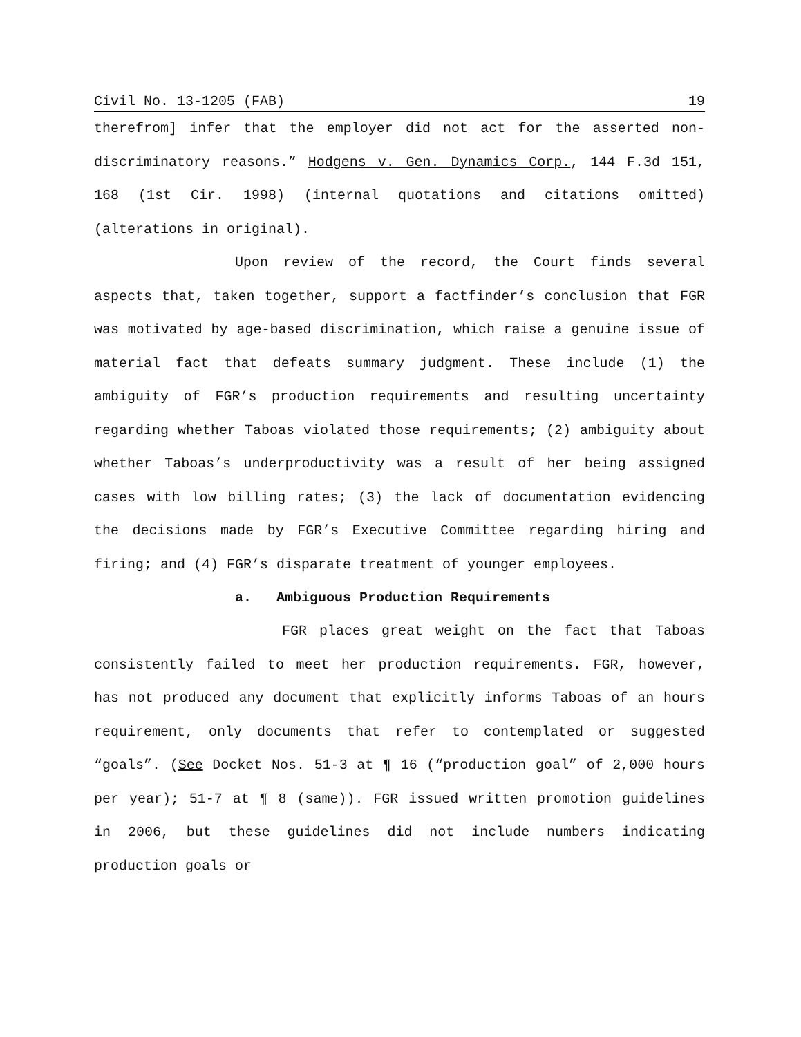Civil No. 13-1205 (FAB) 19
therefrom] infer that the employer did not act for the asserted non-discriminatory reasons.” Hodgens v. Gen. Dynamics Corp., 144 F.3d 151, 168 (1st Cir. 1998) (internal quotations and citations omitted)(alterations in original).
Upon review of the record, the Court finds several aspects that, taken together, support a factfinder’s conclusion that FGR was motivated by age-based discrimination, which raise a genuine issue of material fact that defeats summary judgment. These include (1) the ambiguity of FGR’s production requirements and resulting uncertainty regarding whether Taboas violated those requirements; (2) ambiguity about whether Taboas’s underproductivity was a result of her being assigned cases with low billing rates; (3) the lack of documentation evidencing the decisions made by FGR’s Executive Committee regarding hiring and firing; and (4) FGR’s disparate treatment of younger employees.
a. Ambiguous Production Requirements
FGR places great weight on the fact that Taboas consistently failed to meet her production requirements. FGR, however, has not produced any document that explicitly informs Taboas of an hours requirement, only documents that refer to contemplated or suggested “goals”. (See Docket Nos. 51-3 at ¶ 16 (“production goal” of 2,000 hours per year); 51-7 at ¶ 8 (same)). FGR issued written promotion guidelines in 2006, but these guidelines did not include numbers indicating production goals or